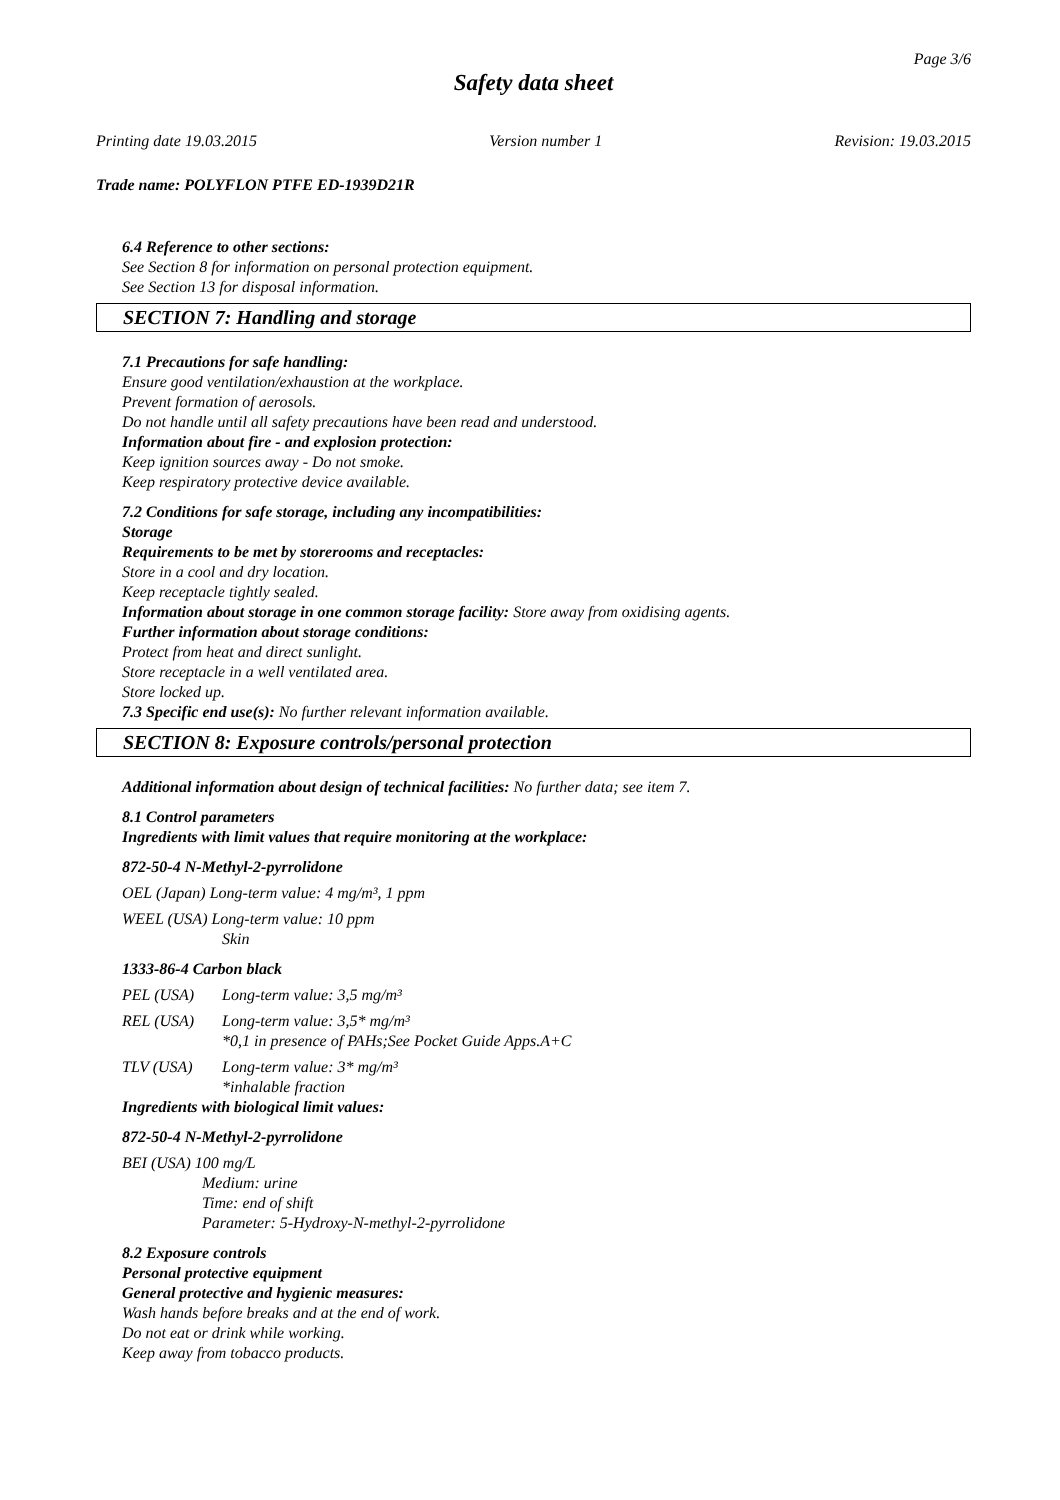Page 3/6
Safety data sheet
Printing date 19.03.2015 Version number 1 Revision: 19.03.2015
Trade name: POLYFLON PTFE ED-1939D21R
6.4 Reference to other sections:
See Section 8 for information on personal protection equipment.
See Section 13 for disposal information.
SECTION 7: Handling and storage
7.1 Precautions for safe handling:
Ensure good ventilation/exhaustion at the workplace.
Prevent formation of aerosols.
Do not handle until all safety precautions have been read and understood.
Information about fire - and explosion protection:
Keep ignition sources away - Do not smoke.
Keep respiratory protective device available.
7.2 Conditions for safe storage, including any incompatibilities:
Storage
Requirements to be met by storerooms and receptacles:
Store in a cool and dry location.
Keep receptacle tightly sealed.
Information about storage in one common storage facility: Store away from oxidising agents.
Further information about storage conditions:
Protect from heat and direct sunlight.
Store receptacle in a well ventilated area.
Store locked up.
7.3 Specific end use(s): No further relevant information available.
SECTION 8: Exposure controls/personal protection
Additional information about design of technical facilities: No further data; see item 7.
8.1 Control parameters
Ingredients with limit values that require monitoring at the workplace:
872-50-4 N-Methyl-2-pyrrolidone
OEL (Japan) Long-term value: 4 mg/m³, 1 ppm
WEEL (USA) Long-term value: 10 ppm
Skin
1333-86-4 Carbon black
PEL (USA) Long-term value: 3,5 mg/m³
REL (USA) Long-term value: 3,5* mg/m³
*0,1 in presence of PAHs;See Pocket Guide Apps.A+C
TLV (USA) Long-term value: 3* mg/m³
*inhalable fraction
Ingredients with biological limit values:
872-50-4 N-Methyl-2-pyrrolidone
BEI (USA) 100 mg/L
Medium: urine
Time: end of shift
Parameter: 5-Hydroxy-N-methyl-2-pyrrolidone
8.2 Exposure controls
Personal protective equipment
General protective and hygienic measures:
Wash hands before breaks and at the end of work.
Do not eat or drink while working.
Keep away from tobacco products.